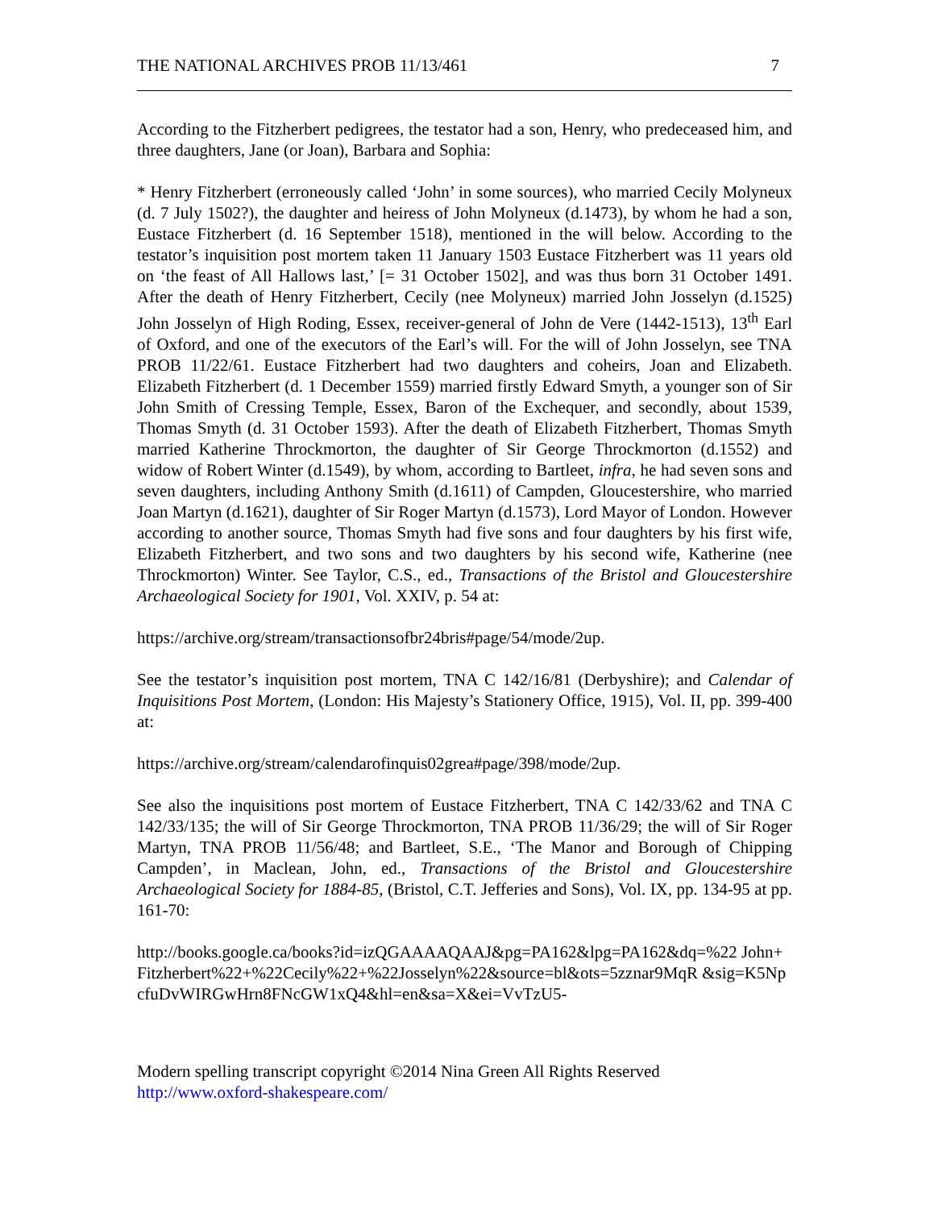THE NATIONAL ARCHIVES PROB 11/13/461 7
According to the Fitzherbert pedigrees, the testator had a son, Henry, who predeceased him, and three daughters, Jane (or Joan), Barbara and Sophia:
* Henry Fitzherbert (erroneously called ‘John’ in some sources), who married Cecily Molyneux (d. 7 July 1502?), the daughter and heiress of John Molyneux (d.1473), by whom he had a son, Eustace Fitzherbert (d. 16 September 1518), mentioned in the will below. According to the testator’s inquisition post mortem taken 11 January 1503 Eustace Fitzherbert was 11 years old on ‘the feast of All Hallows last,’ [= 31 October 1502], and was thus born 31 October 1491. After the death of Henry Fitzherbert, Cecily (nee Molyneux) married John Josselyn (d.1525) John Josselyn of High Roding, Essex, receiver-general of John de Vere (1442-1513), 13<sup>th</sup> Earl of Oxford, and one of the executors of the Earl’s will. For the will of John Josselyn, see TNA PROB 11/22/61. Eustace Fitzherbert had two daughters and coheirs, Joan and Elizabeth. Elizabeth Fitzherbert (d. 1 December 1559) married firstly Edward Smyth, a younger son of Sir John Smith of Cressing Temple, Essex, Baron of the Exchequer, and secondly, about 1539, Thomas Smyth (d. 31 October 1593). After the death of Elizabeth Fitzherbert, Thomas Smyth married Katherine Throckmorton, the daughter of Sir George Throckmorton (d.1552) and widow of Robert Winter (d.1549), by whom, according to Bartleet, infra, he had seven sons and seven daughters, including Anthony Smith (d.1611) of Campden, Gloucestershire, who married Joan Martyn (d.1621), daughter of Sir Roger Martyn (d.1573), Lord Mayor of London. However according to another source, Thomas Smyth had five sons and four daughters by his first wife, Elizabeth Fitzherbert, and two sons and two daughters by his second wife, Katherine (nee Throckmorton) Winter. See Taylor, C.S., ed., Transactions of the Bristol and Gloucestershire Archaeological Society for 1901, Vol. XXIV, p. 54 at:
https://archive.org/stream/transactionsofbr24bris#page/54/mode/2up.
See the testator’s inquisition post mortem, TNA C 142/16/81 (Derbyshire); and Calendar of Inquisitions Post Mortem, (London: His Majesty’s Stationery Office, 1915), Vol. II, pp. 399-400 at:
https://archive.org/stream/calendarofinquis02grea#page/398/mode/2up.
See also the inquisitions post mortem of Eustace Fitzherbert, TNA C 142/33/62 and TNA C 142/33/135; the will of Sir George Throckmorton, TNA PROB 11/36/29; the will of Sir Roger Martyn, TNA PROB 11/56/48; and Bartleet, S.E., ‘The Manor and Borough of Chipping Campden’, in Maclean, John, ed., Transactions of the Bristol and Gloucestershire Archaeological Society for 1884-85, (Bristol, C.T. Jefferies and Sons), Vol. IX, pp. 134-95 at pp. 161-70:
http://books.google.ca/books?id=izQGAAAAQAAJ&pg=PA162&lpg=PA162&dq=%22 John+Fitzherbert%22+%22Cecily%22+%22Josselyn%22&source=bl&ots=5zznar9MqR &sig=K5NpcfuDvWIRGwHrn8FNcGW1xQ4&hl=en&sa=X&ei=VvTzU5-
Modern spelling transcript copyright ©2014 Nina Green All Rights Reserved
http://www.oxford-shakespeare.com/